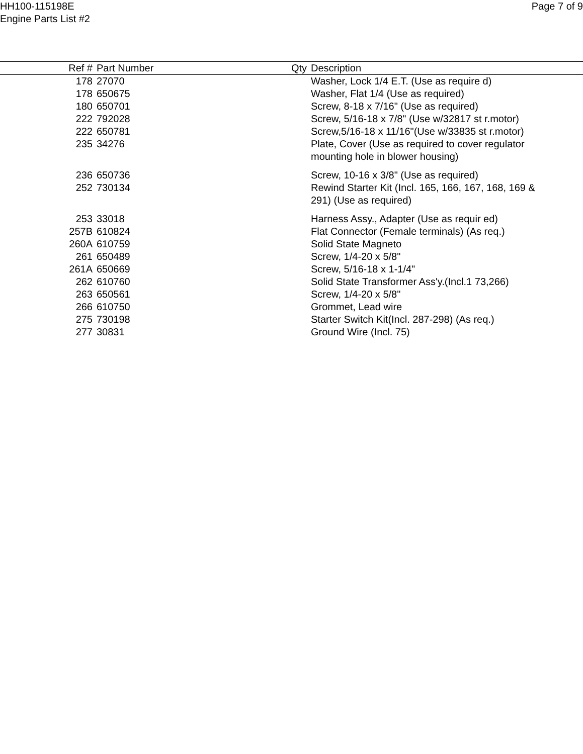HH100-115198E
Engine Parts List #2
Page 7 of 9
| Ref # | Part Number | Qty | Description |
| --- | --- | --- | --- |
| 178 | 27070 | | Washer, Lock 1/4 E.T. (Use as require d) |
| 178 | 650675 | | Washer, Flat 1/4 (Use as required) |
| 180 | 650701 | | Screw, 8-18 x 7/16" (Use as required) |
| 222 | 792028 | | Screw, 5/16-18 x 7/8" (Use w/32817 st r.motor) |
| 222 | 650781 | | Screw,5/16-18 x 11/16"(Use w/33835 st r.motor) |
| 235 | 34276 | | Plate, Cover (Use as required to cover regulator mounting hole in blower housing) |
| 236 | 650736 | | Screw, 10-16 x 3/8" (Use as required) |
| 252 | 730134 | | Rewind Starter Kit (Incl. 165, 166, 167, 168, 169 & 291) (Use as required) |
| 253 | 33018 | | Harness Assy., Adapter (Use as requir ed) |
| 257B | 610824 | | Flat Connector (Female terminals) (As req.) |
| 260A | 610759 | | Solid State Magneto |
| 261 | 650489 | | Screw, 1/4-20 x 5/8" |
| 261A | 650669 | | Screw, 5/16-18 x 1-1/4" |
| 262 | 610760 | | Solid State Transformer Ass'y.(Incl.1 73,266) |
| 263 | 650561 | | Screw, 1/4-20 x 5/8" |
| 266 | 610750 | | Grommet, Lead wire |
| 275 | 730198 | | Starter Switch Kit(Incl. 287-298) (As req.) |
| 277 | 30831 | | Ground Wire (Incl. 75) |